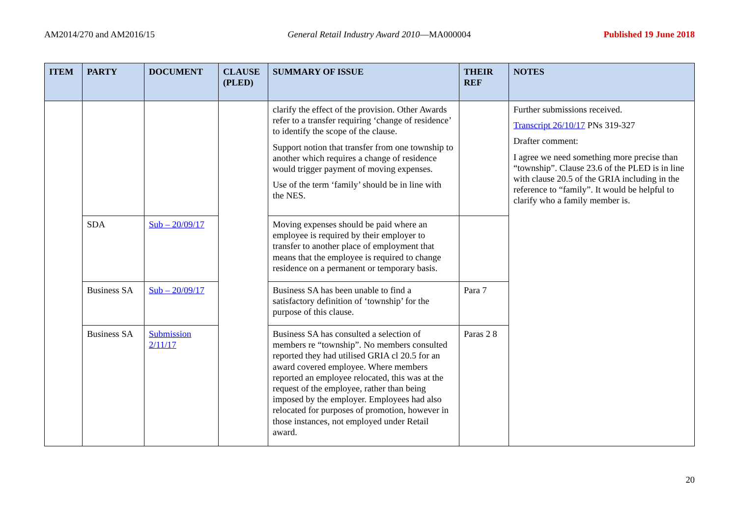AM2014/270 and AM2016/15 General Retail Industry Award 2010—MA000004 Published 19 June 2018
| ITEM | PARTY | DOCUMENT | CLAUSE (PLED) | SUMMARY OF ISSUE | THEIR REF | NOTES |
| --- | --- | --- | --- | --- | --- | --- |
| | | | | clarify the effect of the provision. Other Awards refer to a transfer requiring ‘change of residence’ to identify the scope of the clause. Support notion that transfer from one township to another which requires a change of residence would trigger payment of moving expenses. Use of the term ‘family’ should be in line with the NES. | | Further submissions received. Transcript 26/10/17 PNs 319-327 Drafter comment: I agree we need something more precise than “township”. Clause 23.6 of the PLED is in line with clause 20.5 of the GRIA including in the reference to “family”. It would be helpful to clarify who a family member is. |
| | SDA | Sub – 20/09/17 | | Moving expenses should be paid where an employee is required by their employer to transfer to another place of employment that means that the employee is required to change residence on a permanent or temporary basis. | | |
| | Business SA | Sub – 20/09/17 | | Business SA has been unable to find a satisfactory definition of ‘township’ for the purpose of this clause. | Para 7 | |
| | Business SA | Submission 2/11/17 | | Business SA has consulted a selection of members re “township”. No members consulted reported they had utilised GRIA cl 20.5 for an award covered employee. Where members reported an employee relocated, this was at the request of the employee, rather than being imposed by the employer. Employees had also relocated for purposes of promotion, however in those instances, not employed under Retail award. | Paras 2 8 | |
20